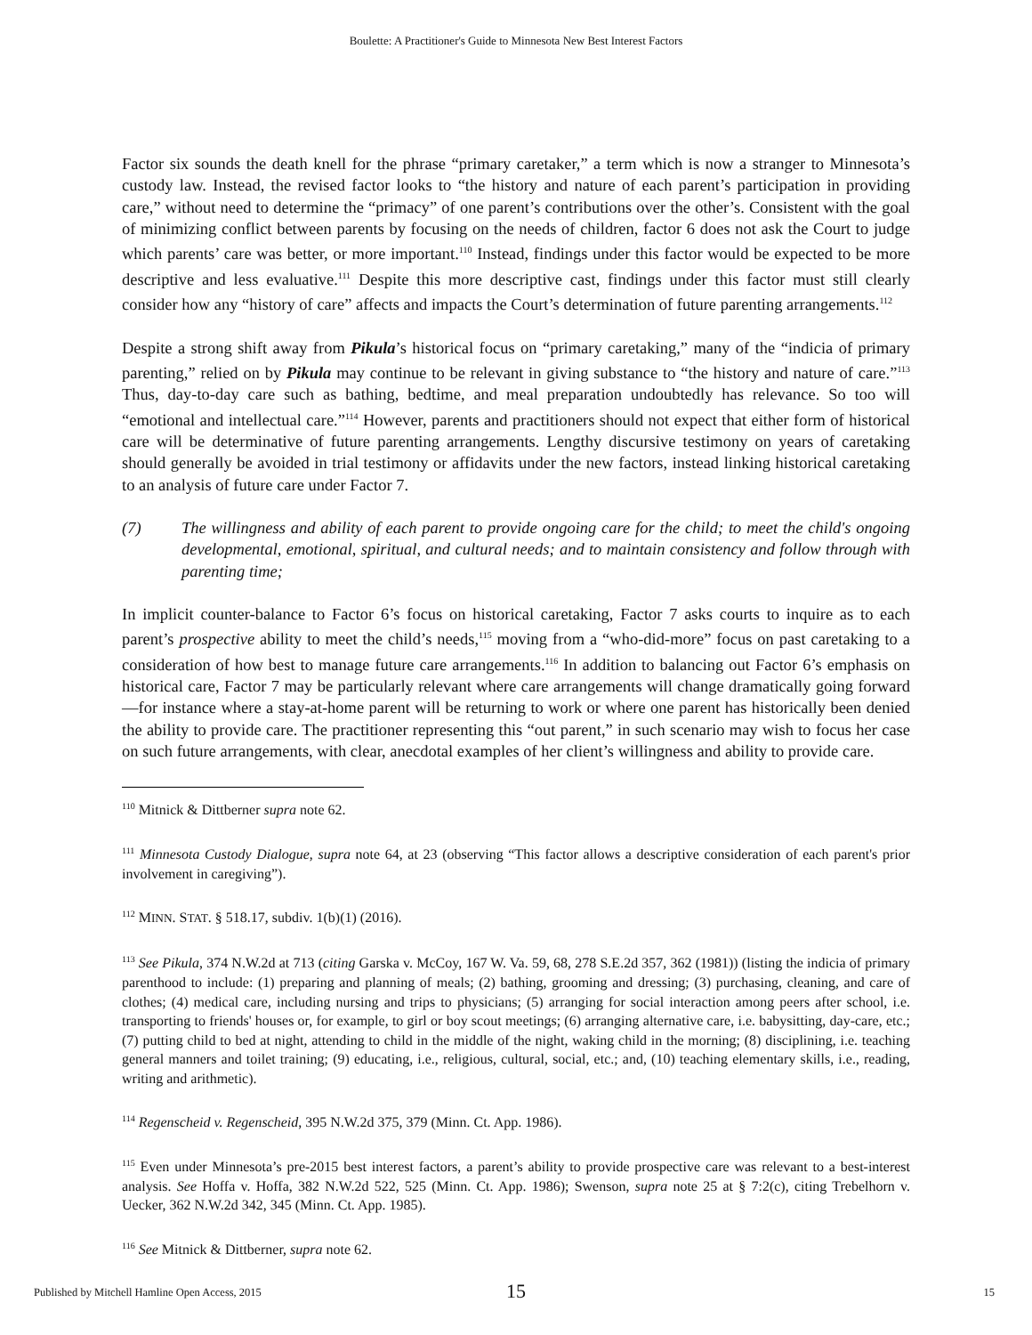Boulette: A Practitioner's Guide to Minnesota New Best Interest Factors
Factor six sounds the death knell for the phrase “primary caretaker,” a term which is now a stranger to Minnesota’s custody law. Instead, the revised factor looks to “the history and nature of each parent’s participation in providing care,” without need to determine the “primacy” of one parent’s contributions over the other’s. Consistent with the goal of minimizing conflict between parents by focusing on the needs of children, factor 6 does not ask the Court to judge which parents’ care was better, or more important.<sup>110</sup> Instead, findings under this factor would be expected to be more descriptive and less evaluative.<sup>111</sup> Despite this more descriptive cast, findings under this factor must still clearly consider how any “history of care” affects and impacts the Court’s determination of future parenting arrangements.<sup>112</sup>
Despite a strong shift away from Pikula’s historical focus on “primary caretaking,” many of the “indicia of primary parenting,” relied on by Pikula may continue to be relevant in giving substance to “the history and nature of care.”<sup>113</sup> Thus, day-to-day care such as bathing, bedtime, and meal preparation undoubtedly has relevance. So too will “emotional and intellectual care.”<sup>114</sup> However, parents and practitioners should not expect that either form of historical care will be determinative of future parenting arrangements. Lengthy discursive testimony on years of caretaking should generally be avoided in trial testimony or affidavits under the new factors, instead linking historical caretaking to an analysis of future care under Factor 7.
(7) The willingness and ability of each parent to provide ongoing care for the child; to meet the child's ongoing developmental, emotional, spiritual, and cultural needs; and to maintain consistency and follow through with parenting time;
In implicit counter-balance to Factor 6’s focus on historical caretaking, Factor 7 asks courts to inquire as to each parent’s prospective ability to meet the child’s needs,<sup>115</sup> moving from a “who-did-more” focus on past caretaking to a consideration of how best to manage future care arrangements.<sup>116</sup> In addition to balancing out Factor 6’s emphasis on historical care, Factor 7 may be particularly relevant where care arrangements will change dramatically going forward—for instance where a stay-at-home parent will be returning to work or where one parent has historically been denied the ability to provide care. The practitioner representing this “out parent,” in such scenario may wish to focus her case on such future arrangements, with clear, anecdotal examples of her client’s willingness and ability to provide care.
<sup>110</sup> Mitnick & Dittberner supra note 62.
<sup>111</sup> Minnesota Custody Dialogue, supra note 64, at 23 (observing “This factor allows a descriptive consideration of each parent's prior involvement in caregiving”).
<sup>112</sup> MINN. STAT. § 518.17, subdiv. 1(b)(1) (2016).
<sup>113</sup> See Pikula, 374 N.W.2d at 713 (citing Garska v. McCoy, 167 W. Va. 59, 68, 278 S.E.2d 357, 362 (1981)) (listing the indicia of primary parenthood to include: (1) preparing and planning of meals; (2) bathing, grooming and dressing; (3) purchasing, cleaning, and care of clothes; (4) medical care, including nursing and trips to physicians; (5) arranging for social interaction among peers after school, i.e. transporting to friends' houses or, for example, to girl or boy scout meetings; (6) arranging alternative care, i.e. babysitting, day-care, etc.; (7) putting child to bed at night, attending to child in the middle of the night, waking child in the morning; (8) disciplining, i.e. teaching general manners and toilet training; (9) educating, i.e., religious, cultural, social, etc.; and, (10) teaching elementary skills, i.e., reading, writing and arithmetic).
<sup>114</sup> Regenscheid v. Regenscheid, 395 N.W.2d 375, 379 (Minn. Ct. App. 1986).
<sup>115</sup> Even under Minnesota’s pre-2015 best interest factors, a parent’s ability to provide prospective care was relevant to a best-interest analysis. See Hoffa v. Hoffa, 382 N.W.2d 522, 525 (Minn. Ct. App. 1986); Swenson, supra note 25 at § 7:2(c), citing Trebelhorn v. Uecker, 362 N.W.2d 342, 345 (Minn. Ct. App. 1985).
<sup>116</sup> See Mitnick & Dittberner, supra note 62.
15
Published by Mitchell Hamline Open Access, 2015 15